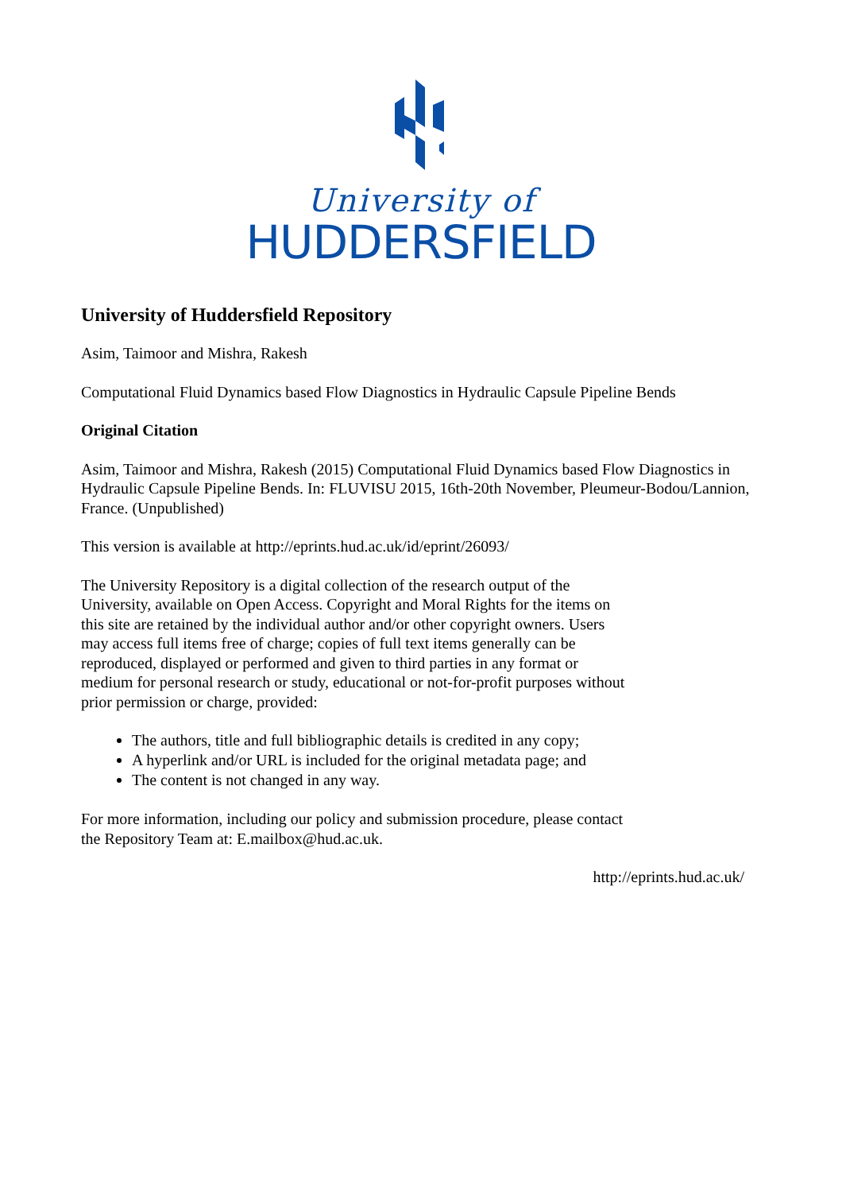University of
HUDDERSFIELD
University of Huddersfield Repository
Asim, Taimoor and Mishra, Rakesh
Computational Fluid Dynamics based Flow Diagnostics in Hydraulic Capsule Pipeline Bends
Original Citation
Asim, Taimoor and Mishra, Rakesh (2015) Computational Fluid Dynamics based Flow Diagnostics in Hydraulic Capsule Pipeline Bends. In: FLUVISU 2015, 16th-20th November, Pleumeur-Bodou/Lannion, France. (Unpublished)
This version is available at http://eprints.hud.ac.uk/id/eprint/26093/
The University Repository is a digital collection of the research output of the University, available on Open Access. Copyright and Moral Rights for the items on this site are retained by the individual author and/or other copyright owners. Users may access full items free of charge; copies of full text items generally can be reproduced, displayed or performed and given to third parties in any format or medium for personal research or study, educational or not-for-profit purposes without prior permission or charge, provided:
The authors, title and full bibliographic details is credited in any copy;
A hyperlink and/or URL is included for the original metadata page; and
The content is not changed in any way.
For more information, including our policy and submission procedure, please contact the Repository Team at: E.mailbox@hud.ac.uk.
http://eprints.hud.ac.uk/